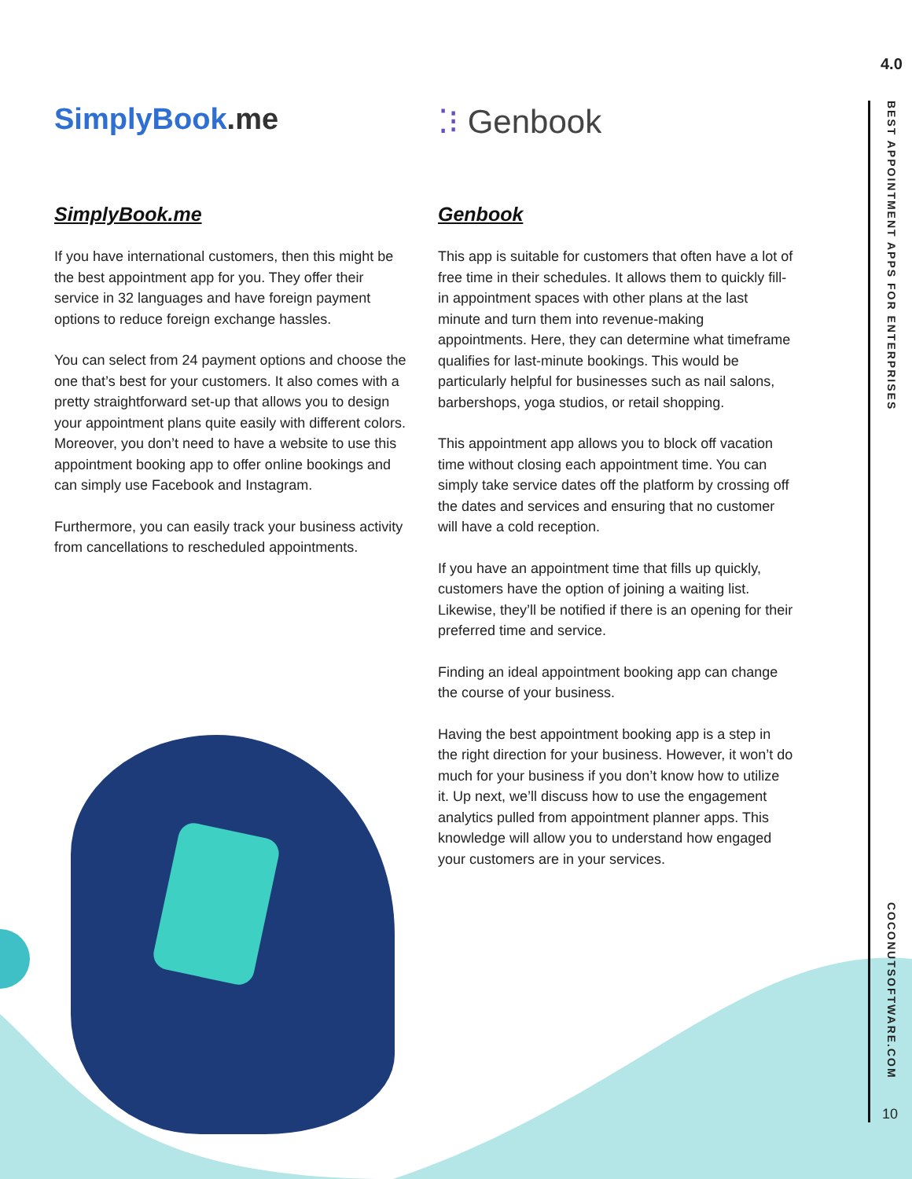SimplyBook.me
SimplyBook.me
If you have international customers, then this might be the best appointment app for you. They offer their service in 32 languages and have foreign payment options to reduce foreign exchange hassles.
You can select from 24 payment options and choose the one that’s best for your customers. It also comes with a pretty straightforward set-up that allows you to design your appointment plans quite easily with different colors. Moreover, you don’t need to have a website to use this appointment booking app to offer online bookings and can simply use Facebook and Instagram.
Furthermore, you can easily track your business activity from cancellations to rescheduled appointments.
⁚⁝ Genbook
Genbook
This app is suitable for customers that often have a lot of free time in their schedules. It allows them to quickly fill-in appointment spaces with other plans at the last minute and turn them into revenue-making appointments. Here, they can determine what timeframe qualifies for last-minute bookings. This would be particularly helpful for businesses such as nail salons, barbershops, yoga studios, or retail shopping.
This appointment app allows you to block off vacation time without closing each appointment time. You can simply take service dates off the platform by crossing off the dates and services and ensuring that no customer will have a cold reception.
If you have an appointment time that fills up quickly, customers have the option of joining a waiting list. Likewise, they’ll be notified if there is an opening for their preferred time and service.
Finding an ideal appointment booking app can change the course of your business.
Having the best appointment booking app is a step in the right direction for your business. However, it won’t do much for your business if you don’t know how to utilize it. Up next, we’ll discuss how to use the engagement analytics pulled from appointment planner apps. This knowledge will allow you to understand how engaged your customers are in your services.
4.0
BEST APPOINTMENT APPS FOR ENTERPRISES
COCONUTSOFTWARE.COM
10